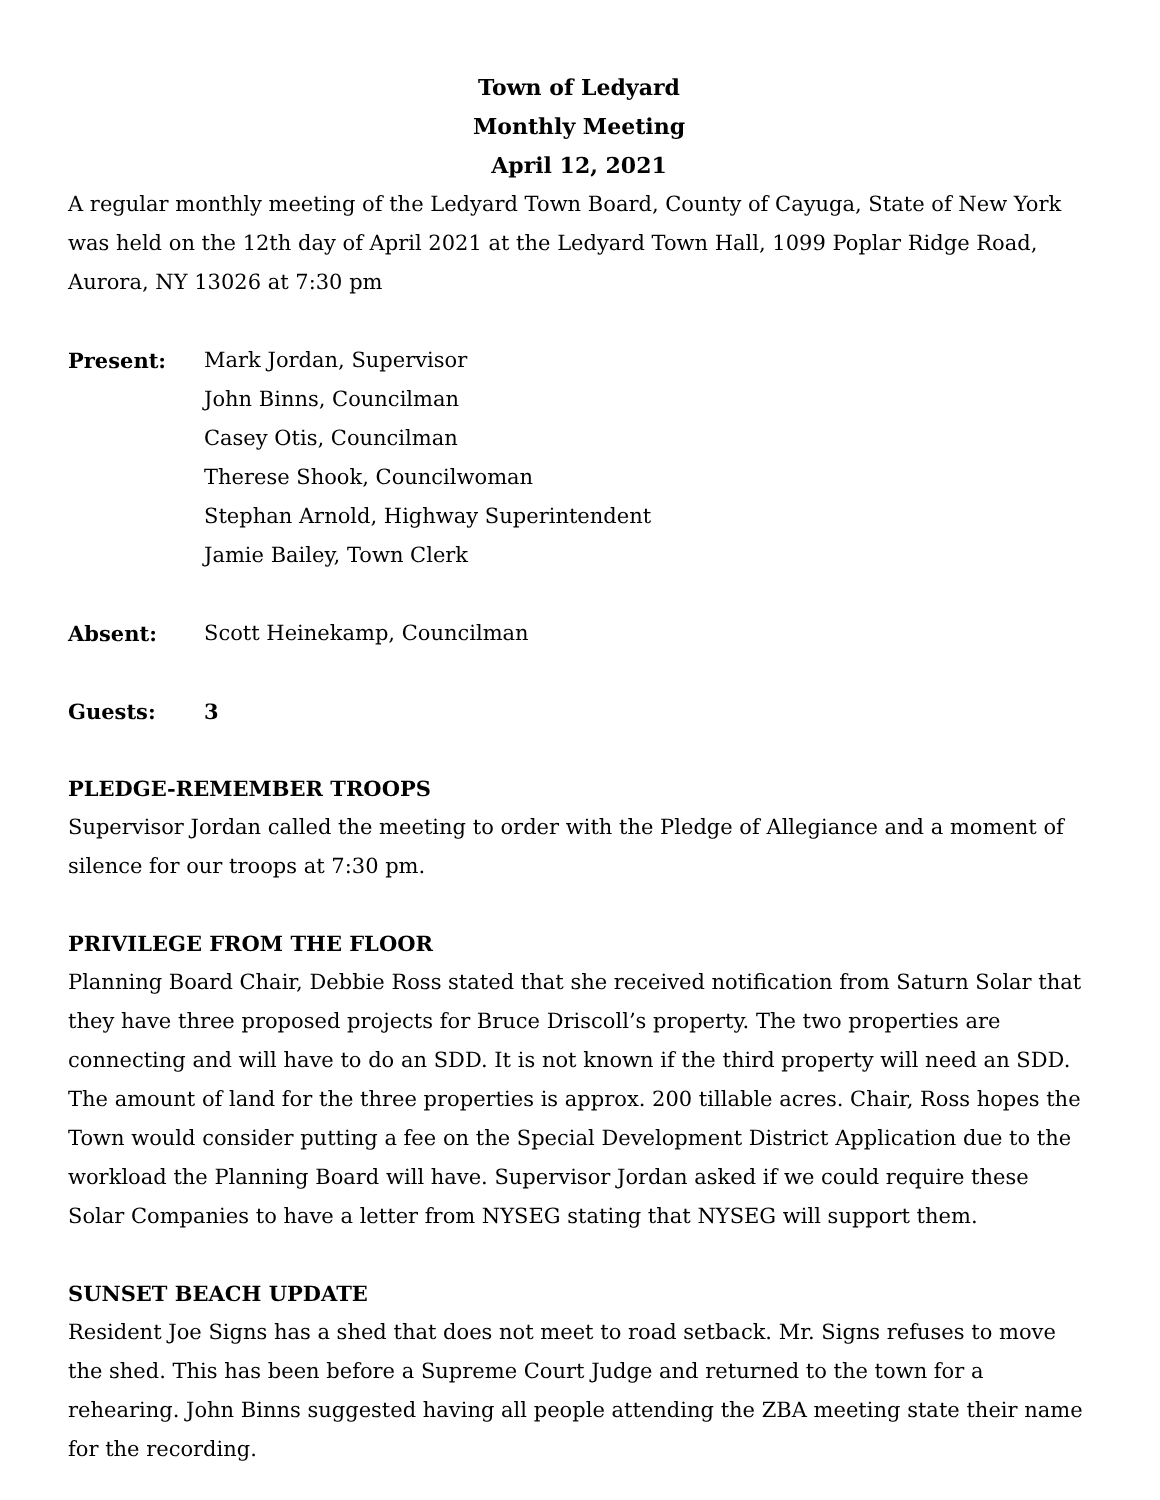Town of Ledyard
Monthly Meeting
April 12, 2021
A regular monthly meeting of the Ledyard Town Board, County of Cayuga, State of New York was held on the 12th day of April 2021 at the Ledyard Town Hall, 1099 Poplar Ridge Road, Aurora, NY 13026 at 7:30 pm
Present: Mark Jordan, Supervisor
John Binns, Councilman
Casey Otis, Councilman
Therese Shook, Councilwoman
Stephan Arnold, Highway Superintendent
Jamie Bailey, Town Clerk
Absent: Scott Heinekamp, Councilman
Guests: 3
PLEDGE-REMEMBER TROOPS
Supervisor Jordan called the meeting to order with the Pledge of Allegiance and a moment of silence for our troops at 7:30 pm.
PRIVILEGE FROM THE FLOOR
Planning Board Chair, Debbie Ross stated that she received notification from Saturn Solar that they have three proposed projects for Bruce Driscoll’s property. The two properties are connecting and will have to do an SDD. It is not known if the third property will need an SDD. The amount of land for the three properties is approx. 200 tillable acres. Chair, Ross hopes the Town would consider putting a fee on the Special Development District Application due to the workload the Planning Board will have. Supervisor Jordan asked if we could require these Solar Companies to have a letter from NYSEG stating that NYSEG will support them.
SUNSET BEACH UPDATE
Resident Joe Signs has a shed that does not meet to road setback. Mr. Signs refuses to move the shed. This has been before a Supreme Court Judge and returned to the town for a rehearing. John Binns suggested having all people attending the ZBA meeting state their name for the recording.